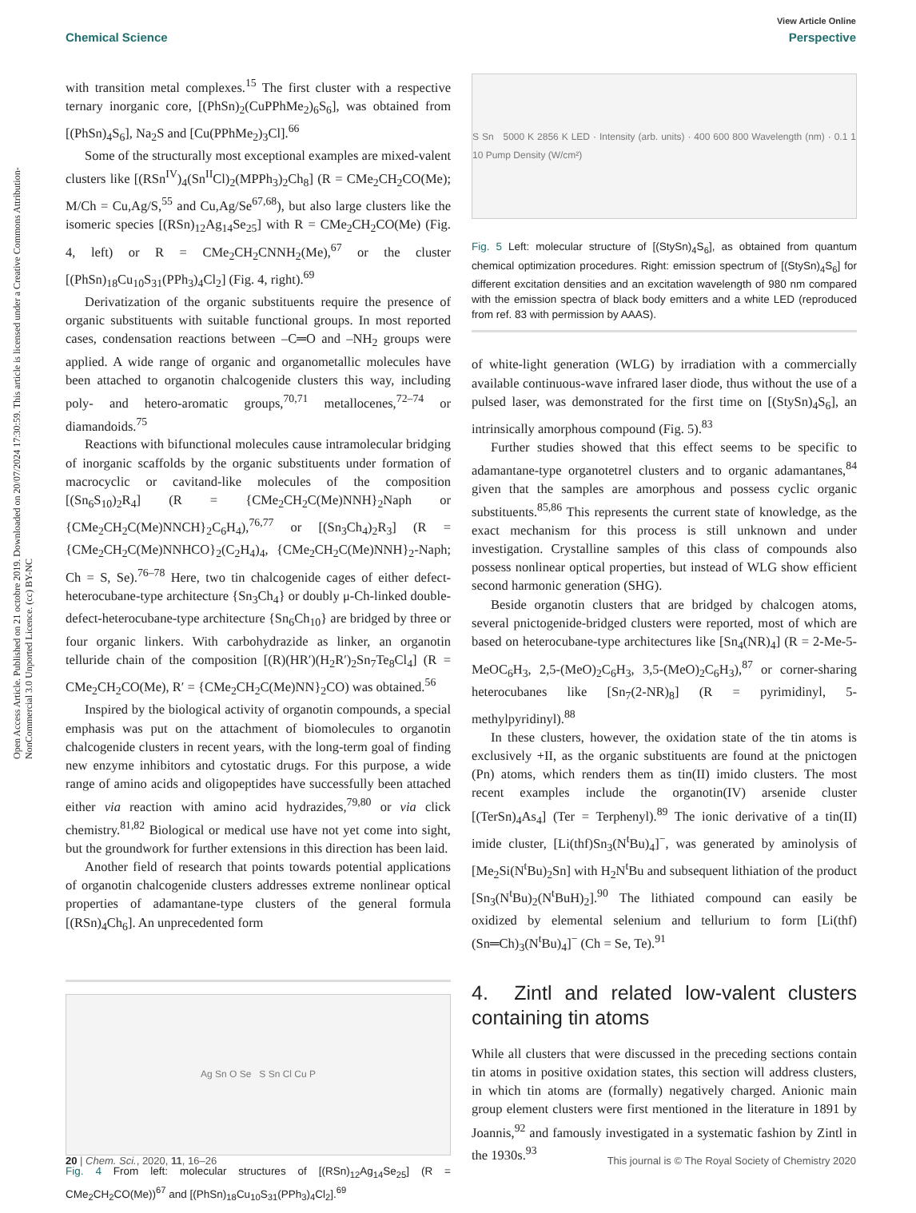View Article Online
Chemical Science Perspective
Open Access Article. Published on 21 octobre 2019. Downloaded on 20/07/2024 17:30:59. This article is licensed under a Creative Commons Attribution-NonCommercial 3.0 Unported Licence. (cc) BY-NC
with transition metal complexes.<sup>15</sup> The first cluster with a respective ternary inorganic core, [(PhSn)<sub>2</sub>(CuPPhMe<sub>2</sub>)<sub>6</sub>S<sub>6</sub>], was obtained from [(PhSn)<sub>4</sub>S<sub>6</sub>], Na<sub>2</sub>S and [Cu(PPhMe<sub>2</sub>)<sub>3</sub>Cl].<sup>66</sup>
Some of the structurally most exceptional examples are mixed-valent clusters like [(RSn<sup>IV</sup>)<sub>4</sub>(Sn<sup>II</sup>Cl)<sub>2</sub>(MPPh<sub>3</sub>)<sub>2</sub>Ch<sub>8</sub>] (R = CMe<sub>2</sub>CH<sub>2</sub>CO(Me); M/Ch = Cu,Ag/S,<sup>55</sup> and Cu,Ag/Se<sup>67,68</sup>), but also large clusters like the isomeric species [(RSn)<sub>12</sub>Ag<sub>14</sub>Se<sub>25</sub>] with R = CMe<sub>2</sub>CH<sub>2</sub>CO(Me) (Fig. 4, left) or R = CMe<sub>2</sub>CH<sub>2</sub>CNNH<sub>2</sub>(Me),<sup>67</sup> or the cluster [(PhSn)<sub>18</sub>Cu<sub>10</sub>S<sub>31</sub>(PPh<sub>3</sub>)<sub>4</sub>Cl<sub>2</sub>] (Fig. 4, right).<sup>69</sup>
Derivatization of the organic substituents require the presence of organic substituents with suitable functional groups. In most reported cases, condensation reactions between –C═O and –NH<sub>2</sub> groups were applied. A wide range of organic and organometallic molecules have been attached to organotin chalcogenide clusters this way, including poly- and hetero-aromatic groups,<sup>70,71</sup> metallocenes,<sup>72–74</sup> or diamandoids.<sup>75</sup>
Reactions with bifunctional molecules cause intramolecular bridging of inorganic scaffolds by the organic substituents under formation of macrocyclic or cavitand-like molecules of the composition [(Sn<sub>6</sub>S<sub>10</sub>)<sub>2</sub>R<sub>4</sub>] (R = {CMe<sub>2</sub>CH<sub>2</sub>C(Me)NNH}<sub>2</sub>Naph or {CMe<sub>2</sub>CH<sub>2</sub>C(Me)NNCH}<sub>2</sub>C<sub>6</sub>H<sub>4</sub>),<sup>76,77</sup> or [(Sn<sub>3</sub>Ch<sub>4</sub>)<sub>2</sub>R<sub>3</sub>] (R = {CMe<sub>2</sub>CH<sub>2</sub>C(Me)NNHCO}<sub>2</sub>(C<sub>2</sub>H<sub>4</sub>)<sub>4</sub>, {CMe<sub>2</sub>CH<sub>2</sub>C(Me)NNH}<sub>2</sub>-Naph; Ch = S, Se).<sup>76–78</sup> Here, two tin chalcogenide cages of either defect-heterocubane-type architecture {Sn<sub>3</sub>Ch<sub>4</sub>} or doubly μ-Ch-linked double-defect-heterocubane-type architecture {Sn<sub>6</sub>Ch<sub>10</sub>} are bridged by three or four organic linkers. With carbohydrazide as linker, an organotin telluride chain of the composition [(R)(HR′)(H<sub>2</sub>R′)<sub>2</sub>Sn<sub>7</sub>Te<sub>8</sub>Cl<sub>4</sub>] (R = CMe<sub>2</sub>CH<sub>2</sub>CO(Me), R′ = {CMe<sub>2</sub>CH<sub>2</sub>C(Me)NN}<sub>2</sub>CO) was obtained.<sup>56</sup>
Inspired by the biological activity of organotin compounds, a special emphasis was put on the attachment of biomolecules to organotin chalcogenide clusters in recent years, with the long-term goal of finding new enzyme inhibitors and cytostatic drugs. For this purpose, a wide range of amino acids and oligopeptides have successfully been attached either via reaction with amino acid hydrazides,<sup>79,80</sup> or via click chemistry.<sup>81,82</sup> Biological or medical use have not yet come into sight, but the groundwork for further extensions in this direction has been laid.
Another field of research that points towards potential applications of organotin chalcogenide clusters addresses extreme nonlinear optical properties of adamantane-type clusters of the general formula [(RSn)<sub>4</sub>Ch<sub>6</sub>]. An unprecedented form
Ag Sn O Se S Sn Cl Cu P
Fig. 4 From left: molecular structures of [(RSn)<sub>12</sub>Ag<sub>14</sub>Se<sub>25</sub>] (R = CMe<sub>2</sub>CH<sub>2</sub>CO(Me))<sup>67</sup> and [(PhSn)<sub>18</sub>Cu<sub>10</sub>S<sub>31</sub>(PPh<sub>3</sub>)<sub>4</sub>Cl<sub>2</sub>].<sup>69</sup>
S Sn 5000 K 2856 K LED · Intensity (arb. units) · 400 600 800 Wavelength (nm) · 0.1 1 10 Pump Density (W/cm²)
Fig. 5 Left: molecular structure of [(StySn)<sub>4</sub>S<sub>6</sub>], as obtained from quantum chemical optimization procedures. Right: emission spectrum of [(StySn)<sub>4</sub>S<sub>6</sub>] for different excitation densities and an excitation wavelength of 980 nm compared with the emission spectra of black body emitters and a white LED (reproduced from ref. 83 with permission by AAAS).
of white-light generation (WLG) by irradiation with a commercially available continuous-wave infrared laser diode, thus without the use of a pulsed laser, was demonstrated for the first time on [(StySn)<sub>4</sub>S<sub>6</sub>], an intrinsically amorphous compound (Fig. 5).<sup>83</sup>
Further studies showed that this effect seems to be specific to adamantane-type organotetrel clusters and to organic adamantanes,<sup>84</sup> given that the samples are amorphous and possess cyclic organic substituents.<sup>85,86</sup> This represents the current state of knowledge, as the exact mechanism for this process is still unknown and under investigation. Crystalline samples of this class of compounds also possess nonlinear optical properties, but instead of WLG show efficient second harmonic generation (SHG).
Beside organotin clusters that are bridged by chalcogen atoms, several pnictogenide-bridged clusters were reported, most of which are based on heterocubane-type architectures like [Sn<sub>4</sub>(NR)<sub>4</sub>] (R = 2-Me-5-MeOC<sub>6</sub>H<sub>3</sub>, 2,5-(MeO)<sub>2</sub>C<sub>6</sub>H<sub>3</sub>, 3,5-(MeO)<sub>2</sub>C<sub>6</sub>H<sub>3</sub>),<sup>87</sup> or corner-sharing heterocubanes like [Sn<sub>7</sub>(2-NR)<sub>8</sub>] (R = pyrimidinyl, 5-methylpyridinyl).<sup>88</sup>
In these clusters, however, the oxidation state of the tin atoms is exclusively +II, as the organic substituents are found at the pnictogen (Pn) atoms, which renders them as tin(II) imido clusters. The most recent examples include the organotin(IV) arsenide cluster [(TerSn)<sub>4</sub>As<sub>4</sub>] (Ter = Terphenyl).<sup>89</sup> The ionic derivative of a tin(II) imide cluster, [Li(thf)Sn<sub>3</sub>(N<sup>t</sup>Bu)<sub>4</sub>]<sup>−</sup>, was generated by aminolysis of [Me<sub>2</sub>Si(N<sup>t</sup>Bu)<sub>2</sub>Sn] with H<sub>2</sub>N<sup>t</sup>Bu and subsequent lithiation of the product [Sn<sub>3</sub>(N<sup>t</sup>Bu)<sub>2</sub>(N<sup>t</sup>BuH)<sub>2</sub>].<sup>90</sup> The lithiated compound can easily be oxidized by elemental selenium and tellurium to form [Li(thf)(Sn═Ch)<sub>3</sub>(N<sup>t</sup>Bu)<sub>4</sub>]<sup>−</sup> (Ch = Se, Te).<sup>91</sup>
4. Zintl and related low-valent clusters containing tin atoms
While all clusters that were discussed in the preceding sections contain tin atoms in positive oxidation states, this section will address clusters, in which tin atoms are (formally) negatively charged. Anionic main group element clusters were first mentioned in the literature in 1891 by Joannis,<sup>92</sup> and famously investigated in a systematic fashion by Zintl in the 1930s.<sup>93</sup>
20 | Chem. Sci., 2020, 11, 16–26 This journal is © The Royal Society of Chemistry 2020